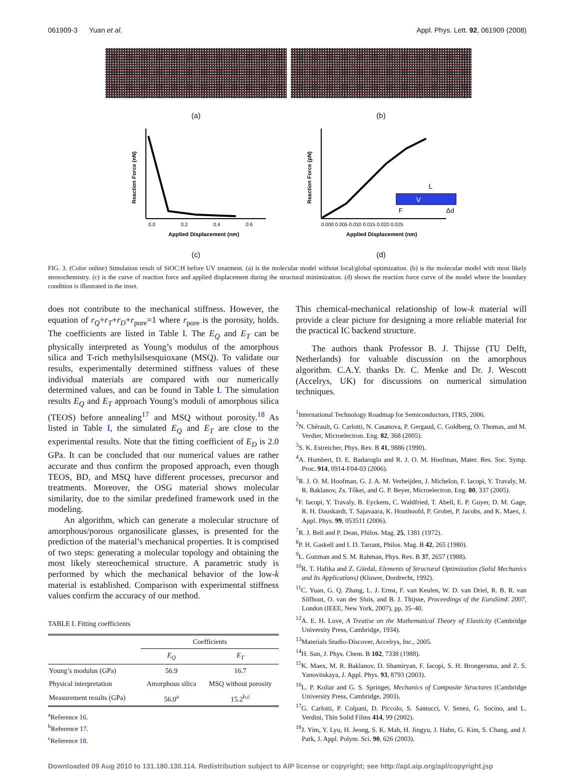061909-3 Yuan et al. Appl. Phys. Lett. 92, 061909 (2008)
(a)
(b)
0.0
0.2
0.4
0.6
Applied Displacement (nm)
Reaction Force (nN)
(c)
V
L
F
Δd
0.000 0.005 0.010 0.015 0.020 0.025
Applied Displacement (nm)
Reaction Force (pN)
(d)
FIG. 3. (Color online) Simulation result of SiOC:H before UV treatment. (a) is the molecular model without local/global optimization. (b) is the molecular model with most likely stereochemistry. (c) is the curve of reaction force and applied displacement during the structural minimization. (d) shows the reaction force curve of the model where the boundary condition is illustrated in the inset.
does not contribute to the mechanical stiffness. However, the equation of r<sub>Q</sub>+r<sub>T</sub>+r<sub>D</sub>+r<sub>pore</sub>=1 where r<sub>pore</sub> is the porosity, holds. The coefficients are listed in Table I. The E<sub>Q</sub> and E<sub>T</sub> can be physically interpreted as Young’s modulus of the amorphous silica and T-rich methylsilsesquioxane (MSQ). To validate our results, experimentally determined stiffness values of these individual materials are compared with our numerically determined values, and can be found in Table I. The simulation results E<sub>Q</sub> and E<sub>T</sub> approach Young’s moduli of amorphous silica (TEOS) before annealing<sup>17</sup> and MSQ without porosity.<sup>18</sup> As listed in Table I, the simulated E<sub>Q</sub> and E<sub>T</sub> are close to the experimental results. Note that the fitting coefficient of E<sub>D</sub> is 2.0 GPa. It can be concluded that our numerical values are rather accurate and thus confirm the proposed approach, even though TEOS, BD, and MSQ have different processes, precursor and treatments. Moreover, the OSG material shows molecular similarity, due to the similar predefined framework used in the modeling.
An algorithm, which can generate a molecular structure of amorphous/porous organosilicate glasses, is presented for the prediction of the material’s mechanical properties. It is comprised of two steps: generating a molecular topology and obtaining the most likely stereochemical structure. A parametric study is performed by which the mechanical behavior of the low-k material is established. Comparison with experimental stiffness values confirm the accuracy of our method.
TABLE I. Fitting coefficients
| | Coefficients | |
| --- | --- | --- |
| | E<sub>Q</sub> | E<sub>T</sub> |
| Young’s modulus (GPa) | 56.9 | 16.7 |
| Physical interpretation | Amorphous silica | MSQ without porosity |
| Measurement results (GPa) | 56.0<sup>a</sup> | 15.2<sup>b,c</sup> |
<sup>a</sup> Reference 16.
<sup>b</sup> Reference 17.
<sup>c</sup> Reference 18.
This chemical-mechanical relationship of low-k material will provide a clear picture for designing a more reliable material for the practical IC backend structure.
The authors thank Professor B. J. Thijsse (TU Delft, Netherlands) for valuable discussion on the amorphous algorithm. C.A.Y. thanks Dr. C. Menke and Dr. J. Wescott (Accelrys, UK) for discussions on numerical simulation techniques.
<sup>1</sup> International Technology Roadmap for Semiconductors, ITRS, 2006.
<sup>2</sup> N. Chèrault, G. Carlotti, N. Casanova, P. Gergaud, C. Goldberg, O. Thomas, and M. Verdier, Microelectron. Eng. 82, 368 (2005).
<sup>3</sup> S. K. Estreicher, Phys. Rev. B 41, 9886 (1990).
<sup>4</sup> A. Humbert, D. E. Badaroglu and R. J. O. M. Hoofman, Mater. Res. Soc. Symp. Proc. 914, 0914-F04-03 (2006).
<sup>5</sup> R. J. O. M. Hoofman, G. J. A. M. Verheijden, J. Michelon, F. Iacopi, Y. Travaly, M. R. Baklanov, Zs. Tőkei, and G. P. Beyer, Microelectron. Eng. 80, 337 (2005).
<sup>6</sup> F. Iacopi, Y. Travaly, B. Eyckens, C. Waldfried, T. Abell, E. P. Guyer, D. M. Gage, R. H. Dauskardt, T. Sajavaara, K. Houthoofd, P. Grobet, P. Jacobs, and K. Maex, J. Appl. Phys. 99, 053511 (2006).
<sup>7</sup> R. J. Bell and P. Dean, Philos. Mag. 25, 1381 (1972).
<sup>8</sup> P. H. Gaskell and I. D. Tarrant, Philos. Mag. B 42, 265 (1980).
<sup>9</sup> L. Guttman and S. M. Rahman, Phys. Rev. B 37, 2657 (1988).
<sup>10</sup> R. T. Haftka and Z. Gürdal, Elements of Structural Optimization (Solid Mechanics and Its Applications) (Kluwer, Dordrecht, 1992).
<sup>11</sup>C. Yuan, G. Q. Zhang, L. J. Ernst, F. van Keulen, W. D. van Driel, R. B. R. van Silfhout, O. van der Sluis, and B. J. Thijsse, Proceedings of the EuroSimE 2007, London (IEEE, New York, 2007), pp. 35–40.
<sup>12</sup> A. E. H. Love, A Treatise on the Mathematical Theory of Elasticity (Cambridge University Press, Cambridge, 1934).
<sup>13</sup> Materials Studio-Discover, Accelrys, Inc., 2005.
<sup>14</sup>H. Sun, J. Phys. Chem. B 102, 7338 (1988).
<sup>15</sup> K. Maex, M. R. Baklanov, D. Shamiryan, F. Iacopi, S. H. Brongersma, and Z. S. Yanovitskaya, J. Appl. Phys. 93, 8793 (2003).
<sup>16</sup> L. P. Koliar and G. S. Springer, Mechanics of Composite Structures (Cambridge University Press, Cambridge, 2003).
<sup>17</sup> G. Carlotti, P. Colpani, D. Piccolo, S. Santucci, V. Senez, G. Socino, and L. Verdini, Thin Solid Films 414, 99 (2002).
<sup>18</sup> J. Yim, Y. Lyu, H. Jeong, S. K. Mah, H. Jingyu, J. Hahn, G. Kim, S. Chang, and J. Park, J. Appl. Polym. Sci. 90, 626 (2003).
Downloaded 09 Aug 2010 to 131.180.130.114. Redistribution subject to AIP license or copyright; see http://apl.aip.org/apl/copyright.jsp